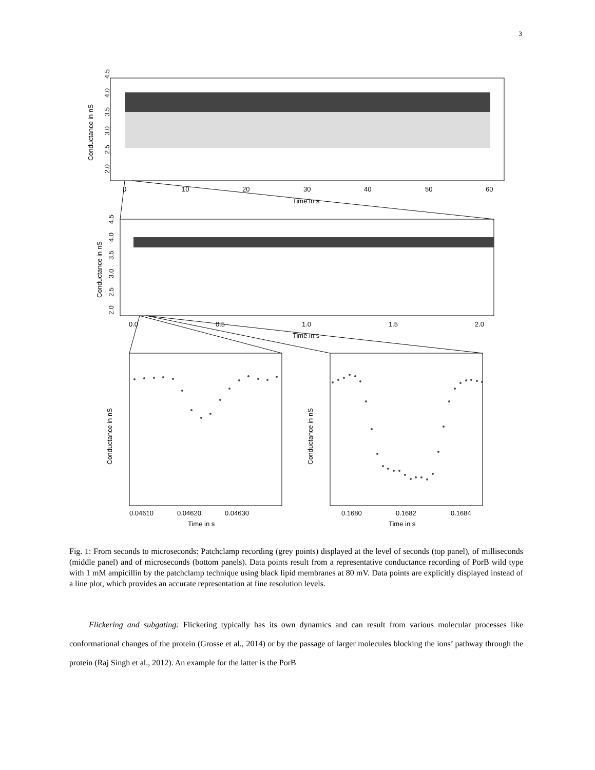3
Conductance in nS
2.0
2.5
3.0
3.5
4.0
4.5
0
10
20
30
40
50
60
Time in s
Conductance in nS
2.0
2.5
3.0
3.5
4.0
4.5
0.0
0.5
1.0
1.5
2.0
Time in s
Conductance in nS
Conductance in nS
0.04610
0.04620
0.04630
Time in s
0.1680
0.1682
0.1684
Time in s
Fig. 1: From seconds to microseconds: Patchclamp recording (grey points) displayed at the level of seconds (top panel), of milliseconds (middle panel) and of microseconds (bottom panels). Data points result from a representative conductance recording of PorB wild type with 1 mM ampicillin by the patchclamp technique using black lipid membranes at 80 mV. Data points are explicitly displayed instead of a line plot, which provides an accurate representation at fine resolution levels.
Flickering and subgating: Flickering typically has its own dynamics and can result from various molecular processes like conformational changes of the protein (Grosse et al., 2014) or by the passage of larger molecules blocking the ions’ pathway through the protein (Raj Singh et al., 2012). An example for the latter is the PorB